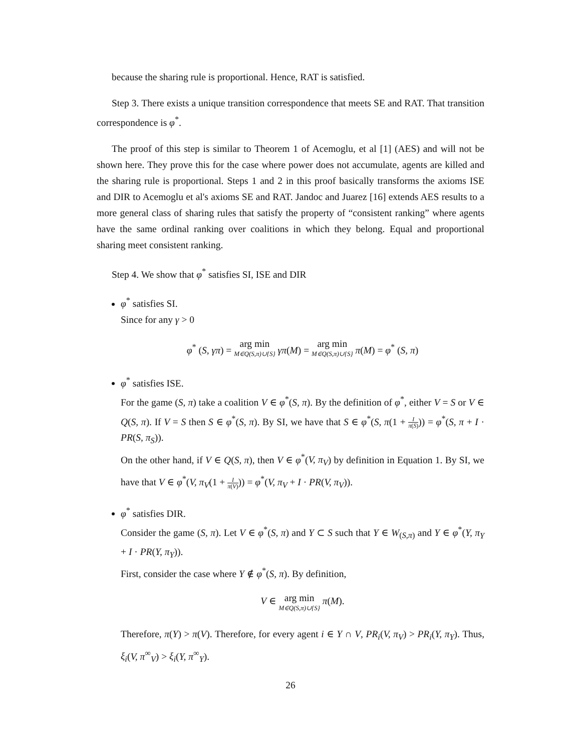because the sharing rule is proportional. Hence, RAT is satisfied.
Step 3. There exists a unique transition correspondence that meets SE and RAT. That transition correspondence is φ<sup>*</sup>.
The proof of this step is similar to Theorem 1 of Acemoglu, et al [1] (AES) and will not be shown here. They prove this for the case where power does not accumulate, agents are killed and the sharing rule is proportional. Steps 1 and 2 in this proof basically transforms the axioms ISE and DIR to Acemoglu et al's axioms SE and RAT. Jandoc and Juarez [16] extends AES results to a more general class of sharing rules that satisfy the property of “consistent ranking” where agents have the same ordinal ranking over coalitions in which they belong. Equal and proportional sharing meet consistent ranking.
Step 4. We show that φ<sup>*</sup> satisfies SI, ISE and DIR
φ<sup>*</sup> satisfies SI.
Since for any γ > 0
φ<sup>*</sup> (S, γπ) = arg min M∈Q(S,π)∪{S} γπ(M) = arg min M∈Q(S,π)∪{S} π(M) = φ<sup>*</sup> (S, π)
φ<sup>*</sup> satisfies ISE.
For the game (S, π) take a coalition V ∈ φ<sup>*</sup>(S, π). By the definition of φ<sup>*</sup>, either V = S or V ∈ Q(S, π). If V = S then S ∈ φ<sup>*</sup>(S, π). By SI, we have that S ∈ φ<sup>*</sup>(S, π(1 + I π(S))) = φ<sup>*</sup>(S, π + I · PR(S, π<sub>S</sub>)).
On the other hand, if V ∈ Q(S, π), then V ∈ φ<sup>*</sup>(V, π<sub>V</sub>) by definition in Equation 1. By SI, we have that V ∈ φ<sup>*</sup>(V, π<sub>V</sub>(1 + I π(V))) = φ<sup>*</sup>(V, π<sub>V</sub> + I · PR(V, π<sub>V</sub>)).
φ<sup>*</sup> satisfies DIR.
Consider the game (S, π). Let V ∈ φ<sup>*</sup>(S, π) and Y ⊂ S such that Y ∈ W<sub>(S,π)</sub> and Y ∈ φ<sup>*</sup>(Y, π<sub>Y</sub> + I · PR(Y, π<sub>Y</sub>)).
First, consider the case where Y ∉ φ<sup>*</sup>(S, π). By definition,
V ∈ arg min M∈Q(S,π)∪{S} π(M).
Therefore, π(Y) > π(V). Therefore, for every agent i ∈ Y ∩ V, PR<sub>i</sub>(V, π<sub>V</sub>) > PR<sub>i</sub>(Y, π<sub>Y</sub>). Thus, ξ<sub>i</sub>(V, π<sup>∞</sup><sub>V</sub>) > ξ<sub>i</sub>(Y, π<sup>∞</sup><sub>Y</sub>).
26